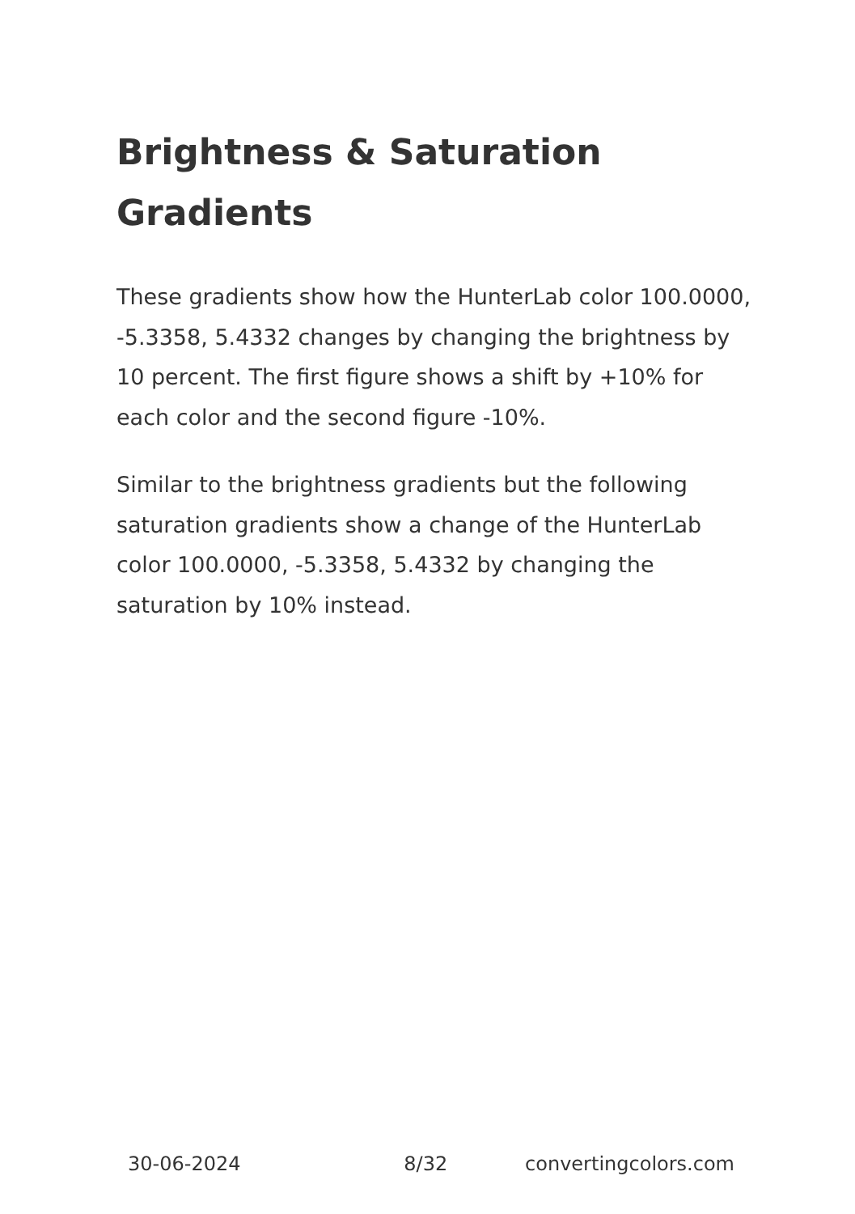Brightness & Saturation Gradients
These gradients show how the HunterLab color 100.0000, -5.3358, 5.4332 changes by changing the brightness by 10 percent. The first figure shows a shift by +10% for each color and the second figure -10%.
Similar to the brightness gradients but the following saturation gradients show a change of the HunterLab color 100.0000, -5.3358, 5.4332 by changing the saturation by 10% instead.
30-06-2024 8/32 convertingcolors.com